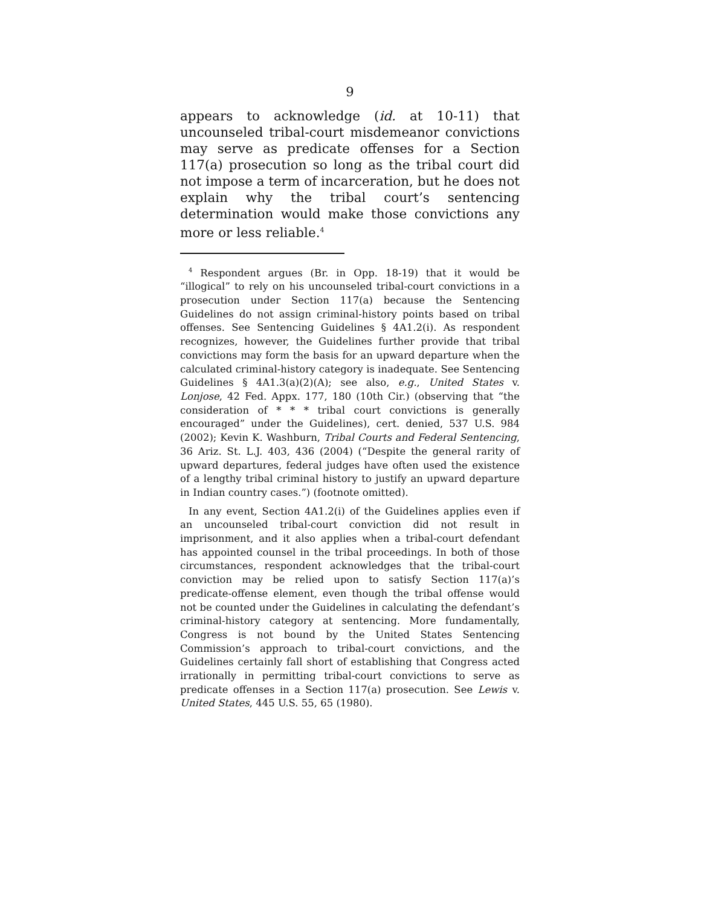9
appears to acknowledge (id. at 10-11) that uncounseled tribal-court misdemeanor convictions may serve as predicate offenses for a Section 117(a) prosecution so long as the tribal court did not impose a term of incarceration, but he does not explain why the tribal court’s sentencing determination would make those convictions any more or less reliable.<sup>4</sup>
<sup>4</sup> Respondent argues (Br. in Opp. 18-19) that it would be “illogical” to rely on his uncounseled tribal-court convictions in a prosecution under Section 117(a) because the Sentencing Guidelines do not assign criminal-history points based on tribal offenses. See Sentencing Guidelines § 4A1.2(i). As respondent recognizes, however, the Guidelines further provide that tribal convictions may form the basis for an upward departure when the calculated criminal-history category is inadequate. See Sentencing Guidelines § 4A1.3(a)(2)(A); see also, e.g., United States v. Lonjose, 42 Fed. Appx. 177, 180 (10th Cir.) (observing that “the consideration of * * * tribal court convictions is generally encouraged” under the Guidelines), cert. denied, 537 U.S. 984 (2002); Kevin K. Washburn, Tribal Courts and Federal Sentencing, 36 Ariz. St. L.J. 403, 436 (2004) (“Despite the general rarity of upward departures, federal judges have often used the existence of a lengthy tribal criminal history to justify an upward departure in Indian country cases.”) (footnote omitted).
In any event, Section 4A1.2(i) of the Guidelines applies even if an uncounseled tribal-court conviction did not result in imprisonment, and it also applies when a tribal-court defendant has appointed counsel in the tribal proceedings. In both of those circumstances, respondent acknowledges that the tribal-court conviction may be relied upon to satisfy Section 117(a)’s predicate-offense element, even though the tribal offense would not be counted under the Guidelines in calculating the defendant’s criminal-history category at sentencing. More fundamentally, Congress is not bound by the United States Sentencing Commission’s approach to tribal-court convictions, and the Guidelines certainly fall short of establishing that Congress acted irrationally in permitting tribal-court convictions to serve as predicate offenses in a Section 117(a) prosecution. See Lewis v. United States, 445 U.S. 55, 65 (1980).